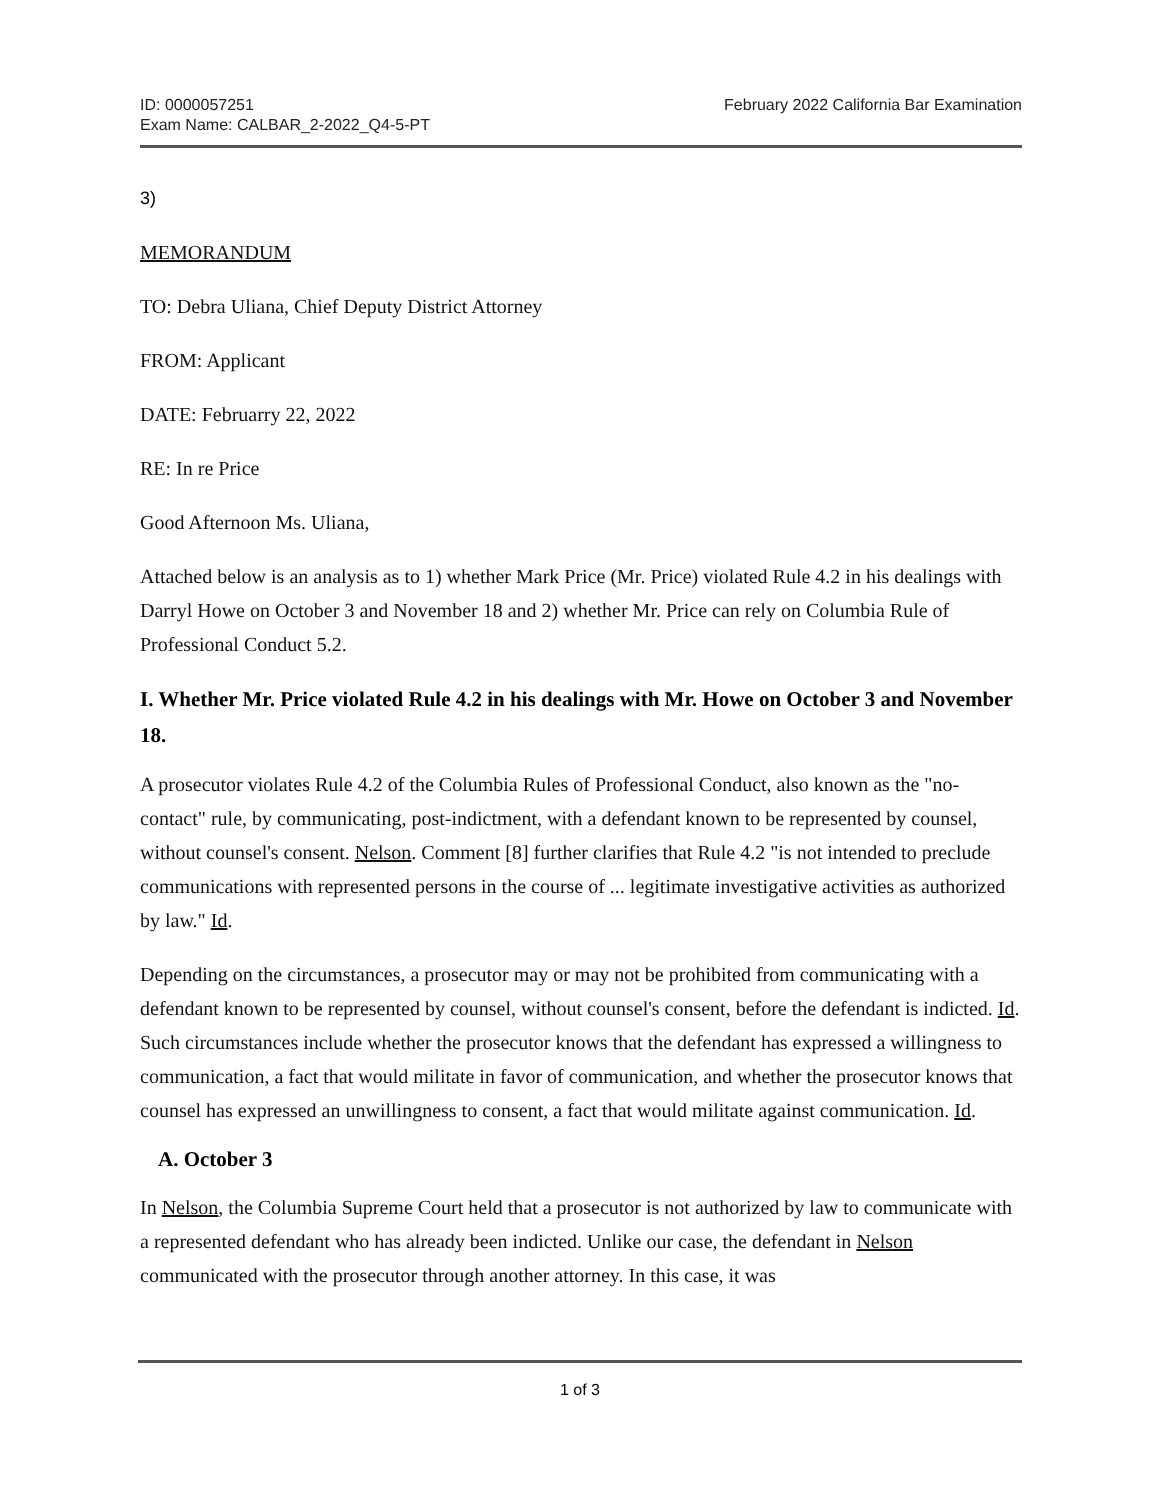ID: 0000057251
Exam Name: CALBAR_2-2022_Q4-5-PT
February 2022 California Bar Examination
3)
MEMORANDUM
TO: Debra Uliana, Chief Deputy District Attorney
FROM: Applicant
DATE: Februarry 22, 2022
RE: In re Price
Good Afternoon Ms. Uliana,
Attached below is an analysis as to 1) whether Mark Price (Mr. Price) violated Rule 4.2 in his dealings with Darryl Howe on October 3 and November 18 and 2) whether Mr. Price can rely on Columbia Rule of Professional Conduct 5.2.
I. Whether Mr. Price violated Rule 4.2 in his dealings with Mr. Howe on October 3 and November 18.
A prosecutor violates Rule 4.2 of the Columbia Rules of Professional Conduct, also known as the "no-contact" rule, by communicating, post-indictment, with a defendant known to be represented by counsel, without counsel's consent. Nelson. Comment [8] further clarifies that Rule 4.2 "is not intended to preclude communications with represented persons in the course of ... legitimate investigative activities as authorized by law." Id.
Depending on the circumstances, a prosecutor may or may not be prohibited from communicating with a defendant known to be represented by counsel, without counsel's consent, before the defendant is indicted. Id. Such circumstances include whether the prosecutor knows that the defendant has expressed a willingness to communication, a fact that would militate in favor of communication, and whether the prosecutor knows that counsel has expressed an unwillingness to consent, a fact that would militate against communication. Id.
A. October 3
In Nelson, the Columbia Supreme Court held that a prosecutor is not authorized by law to communicate with a represented defendant who has already been indicted. Unlike our case, the defendant in Nelson communicated with the prosecutor through another attorney. In this case, it was
1 of 3